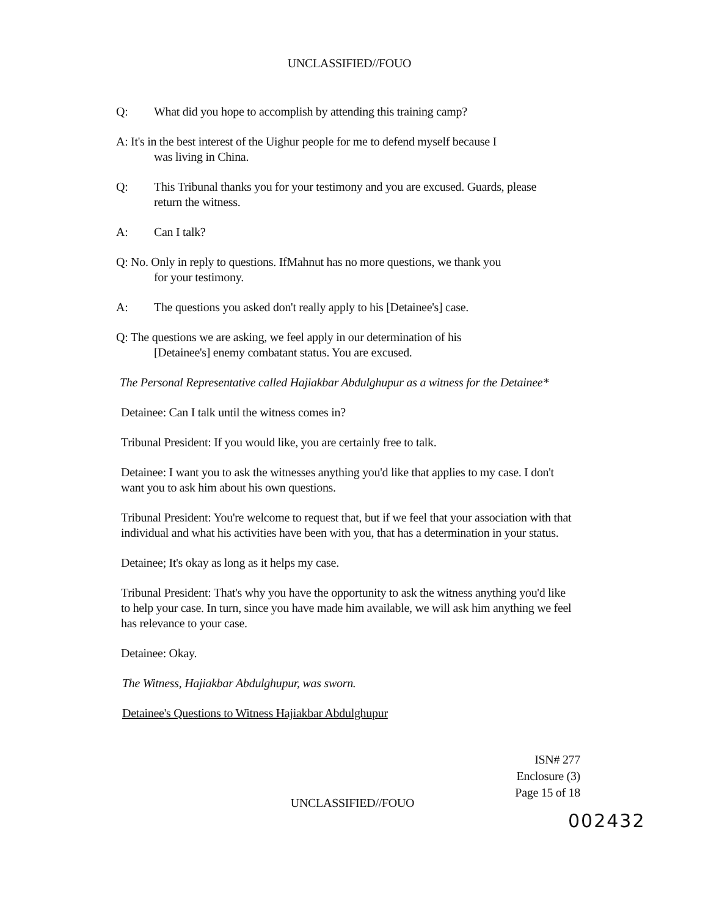UNCLASSIFIED//FOUO
Q: What did you hope to accomplish by attending this training camp?
A: It's in the best interest of the Uighur people for me to defend myself because I
was living in China.
Q: This Tribunal thanks you for your testimony and you are excused. Guards, please
return the witness.
A: Can I talk?
Q: No. Only in reply to questions. IfMahnut has no more questions, we thank you
for your testimony.
A: The questions you asked don't really apply to his [Detainee's] case.
Q: The questions we are asking, we feel apply in our determination of his
[Detainee's] enemy combatant status. You are excused.
The Personal Representative called Hajiakbar Abdulghupur as a witness for the Detainee*
Detainee: Can I talk until the witness comes in?
Tribunal President: If you would like, you are certainly free to talk.
Detainee: I want you to ask the witnesses anything you'd like that applies to my case. I don't want you to ask him about his own questions.
Tribunal President: You're welcome to request that, but if we feel that your association with that individual and what his activities have been with you, that has a determination in your status.
Detainee; It's okay as long as it helps my case.
Tribunal President: That's why you have the opportunity to ask the witness anything you'd like to help your case. In turn, since you have made him available, we will ask him anything we feel has relevance to your case.
Detainee: Okay.
The Witness, Hajiakbar Abdulghupur, was sworn.
Detainee's Questions to Witness Hajiakbar Abdulghupur
ISN# 277
Enclosure (3)
Page 15 of 18
UNCLASSIFIED//FOUO
002432